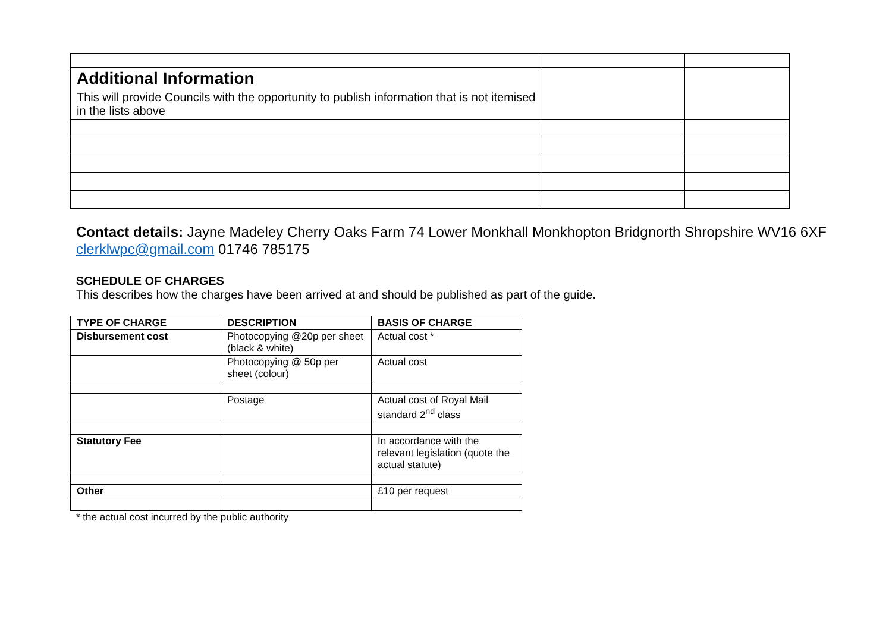| Additional Information This will provide Councils with the opportunity to publish information that is not itemised in the lists above | | |
Contact details: Jayne Madeley Cherry Oaks Farm 74 Lower Monkhall Monkhopton Bridgnorth Shropshire WV16 6XF clerklwpc@gmail.com 01746 785175
SCHEDULE OF CHARGES
This describes how the charges have been arrived at and should be published as part of the guide.
| TYPE OF CHARGE | DESCRIPTION | BASIS OF CHARGE |
| --- | --- | --- |
| Disbursement cost | Photocopying @20p per sheet (black & white) | Actual cost * |
| | Photocopying @ 50p per sheet (colour) | Actual cost |
| | Postage | Actual cost of Royal Mail standard 2<sup>nd</sup> class |
| Statutory Fee | | In accordance with the relevant legislation (quote the actual statute) |
| Other | | £10 per request |
* the actual cost incurred by the public authority